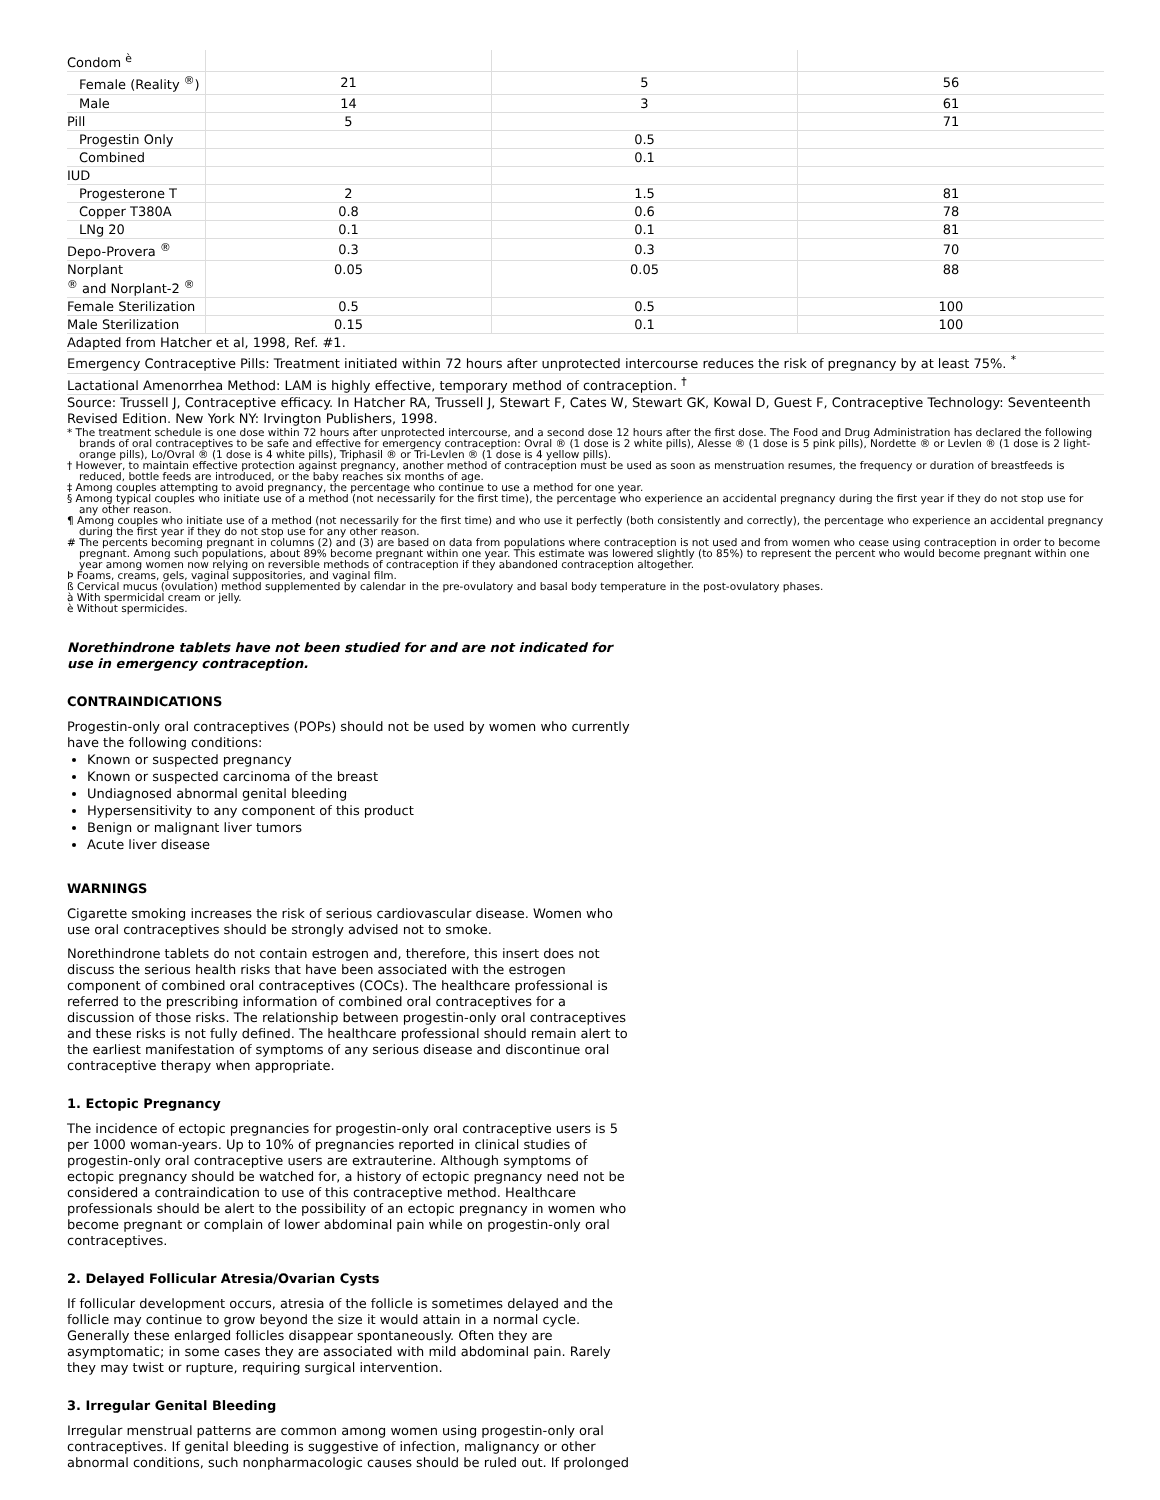| Condom <sup>è</sup> | | | |
| Female (Reality <sup>®</sup>) | 21 | 5 | 56 |
| Male | 14 | 3 | 61 |
| Pill | 5 | | 71 |
| Progestin Only | | 0.5 | |
| Combined | | 0.1 | |
| IUD | | | |
| Progesterone T | 2 | 1.5 | 81 |
| Copper T380A | 0.8 | 0.6 | 78 |
| LNg 20 | 0.1 | 0.1 | 81 |
| Depo-Provera <sup>®</sup> | 0.3 | 0.3 | 70 |
| Norplant <sup>®</sup> and Norplant-2 <sup>®</sup> | 0.05 | 0.05 | 88 |
| Female Sterilization | 0.5 | 0.5 | 100 |
| Male Sterilization | 0.15 | 0.1 | 100 |
Adapted from Hatcher et al, 1998, Ref. #1.
Emergency Contraceptive Pills: Treatment initiated within 72 hours after unprotected intercourse reduces the risk of pregnancy by at least 75%. <sup>*</sup>
Lactational Amenorrhea Method: LAM is highly effective, temporary method of contraception. <sup>†</sup>
Source: Trussell J, Contraceptive efficacy. In Hatcher RA, Trussell J, Stewart F, Cates W, Stewart GK, Kowal D, Guest F, Contraceptive Technology: Seventeenth Revised Edition. New York NY: Irvington Publishers, 1998.
* The treatment schedule is one dose within 72 hours after unprotected intercourse, and a second dose 12 hours after the first dose. The Food and Drug Administration has declared the following brands of oral contraceptives to be safe and effective for emergency contraception: Ovral ® (1 dose is 2 white pills), Alesse ® (1 dose is 5 pink pills), Nordette ® or Levlen ® (1 dose is 2 light-orange pills), Lo/Ovral ® (1 dose is 4 white pills), Triphasil ® or Tri-Levlen ® (1 dose is 4 yellow pills).
† However, to maintain effective protection against pregnancy, another method of contraception must be used as soon as menstruation resumes, the frequency or duration of breastfeeds is reduced, bottle feeds are introduced, or the baby reaches six months of age.
‡ Among couples attempting to avoid pregnancy, the percentage who continue to use a method for one year.
§ Among typical couples who initiate use of a method (not necessarily for the first time), the percentage who experience an accidental pregnancy during the first year if they do not stop use for any other reason.
¶ Among couples who initiate use of a method (not necessarily for the first time) and who use it perfectly (both consistently and correctly), the percentage who experience an accidental pregnancy during the first year if they do not stop use for any other reason.
# The percents becoming pregnant in columns (2) and (3) are based on data from populations where contraception is not used and from women who cease using contraception in order to become pregnant. Among such populations, about 89% become pregnant within one year. This estimate was lowered slightly (to 85%) to represent the percent who would become pregnant within one year among women now relying on reversible methods of contraception if they abandoned contraception altogether.
Þ Foams, creams, gels, vaginal suppositories, and vaginal film.
ß Cervical mucus (ovulation) method supplemented by calendar in the pre-ovulatory and basal body temperature in the post-ovulatory phases.
à With spermicidal cream or jelly.
è Without spermicides.
Norethindrone tablets have not been studied for and are not indicated for use in emergency contraception.
CONTRAINDICATIONS
Progestin-only oral contraceptives (POPs) should not be used by women who currently have the following conditions:
Known or suspected pregnancy
Known or suspected carcinoma of the breast
Undiagnosed abnormal genital bleeding
Hypersensitivity to any component of this product
Benign or malignant liver tumors
Acute liver disease
WARNINGS
Cigarette smoking increases the risk of serious cardiovascular disease. Women who use oral contraceptives should be strongly advised not to smoke.
Norethindrone tablets do not contain estrogen and, therefore, this insert does not discuss the serious health risks that have been associated with the estrogen component of combined oral contraceptives (COCs). The healthcare professional is referred to the prescribing information of combined oral contraceptives for a discussion of those risks. The relationship between progestin-only oral contraceptives and these risks is not fully defined. The healthcare professional should remain alert to the earliest manifestation of symptoms of any serious disease and discontinue oral contraceptive therapy when appropriate.
1. Ectopic Pregnancy
The incidence of ectopic pregnancies for progestin-only oral contraceptive users is 5 per 1000 woman-years. Up to 10% of pregnancies reported in clinical studies of progestin-only oral contraceptive users are extrauterine. Although symptoms of ectopic pregnancy should be watched for, a history of ectopic pregnancy need not be considered a contraindication to use of this contraceptive method. Healthcare professionals should be alert to the possibility of an ectopic pregnancy in women who become pregnant or complain of lower abdominal pain while on progestin-only oral contraceptives.
2. Delayed Follicular Atresia/Ovarian Cysts
If follicular development occurs, atresia of the follicle is sometimes delayed and the follicle may continue to grow beyond the size it would attain in a normal cycle. Generally these enlarged follicles disappear spontaneously. Often they are asymptomatic; in some cases they are associated with mild abdominal pain. Rarely they may twist or rupture, requiring surgical intervention.
3. Irregular Genital Bleeding
Irregular menstrual patterns are common among women using progestin-only oral contraceptives. If genital bleeding is suggestive of infection, malignancy or other abnormal conditions, such nonpharmacologic causes should be ruled out. If prolonged